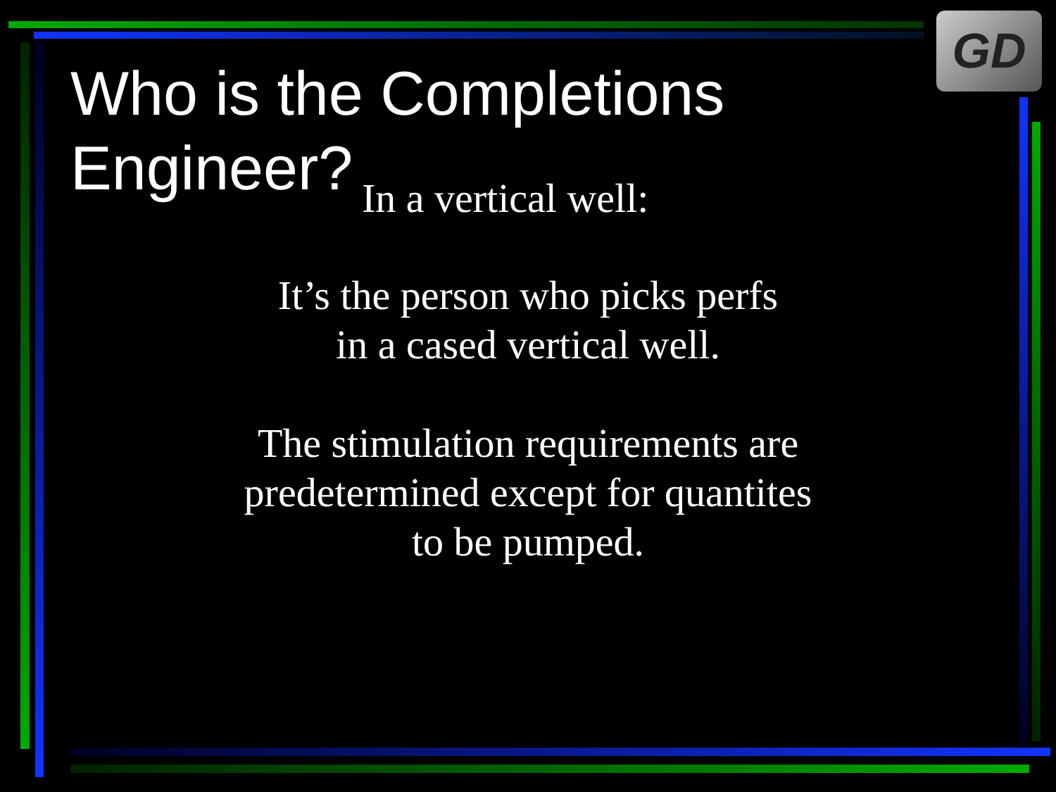GD
Who is the Completions
Engineer?
In a vertical well:
It’s the person who picks perfs
in a cased vertical well.
The stimulation requirements are
predetermined except for quantites
to be pumped.